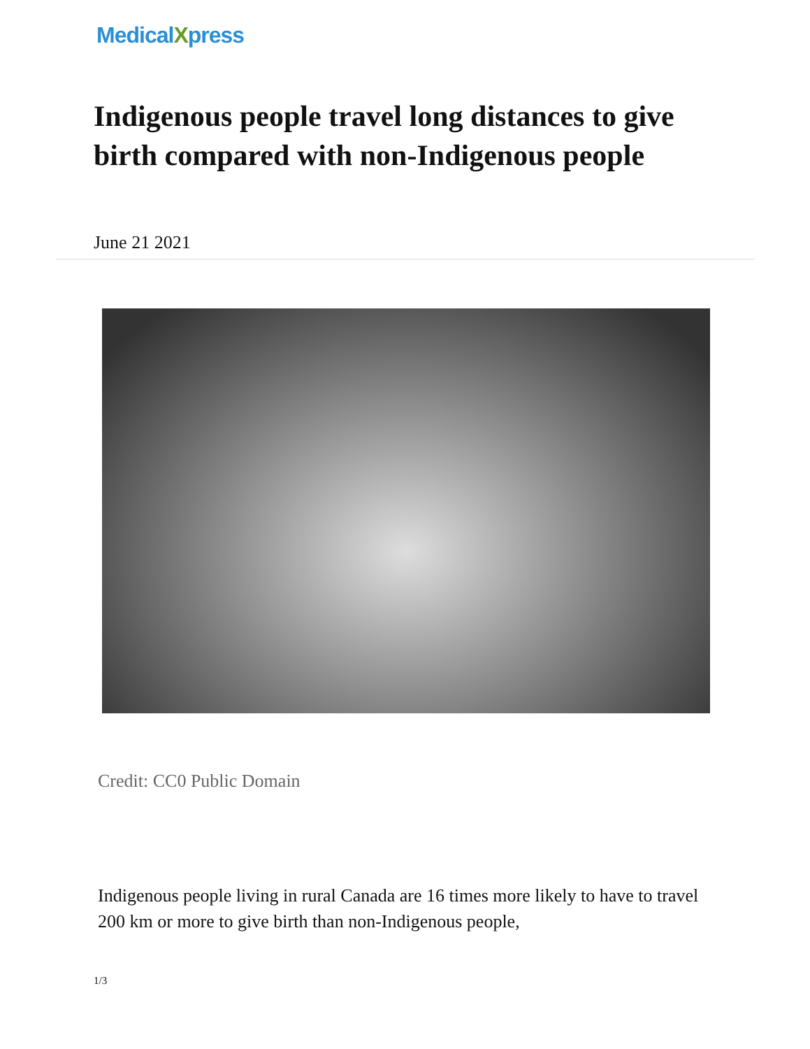MedicalXpress
Indigenous people travel long distances to give birth compared with non-Indigenous people
June 21 2021
Credit: CC0 Public Domain
Indigenous people living in rural Canada are 16 times more likely to have to travel 200 km or more to give birth than non-Indigenous people,
1/3